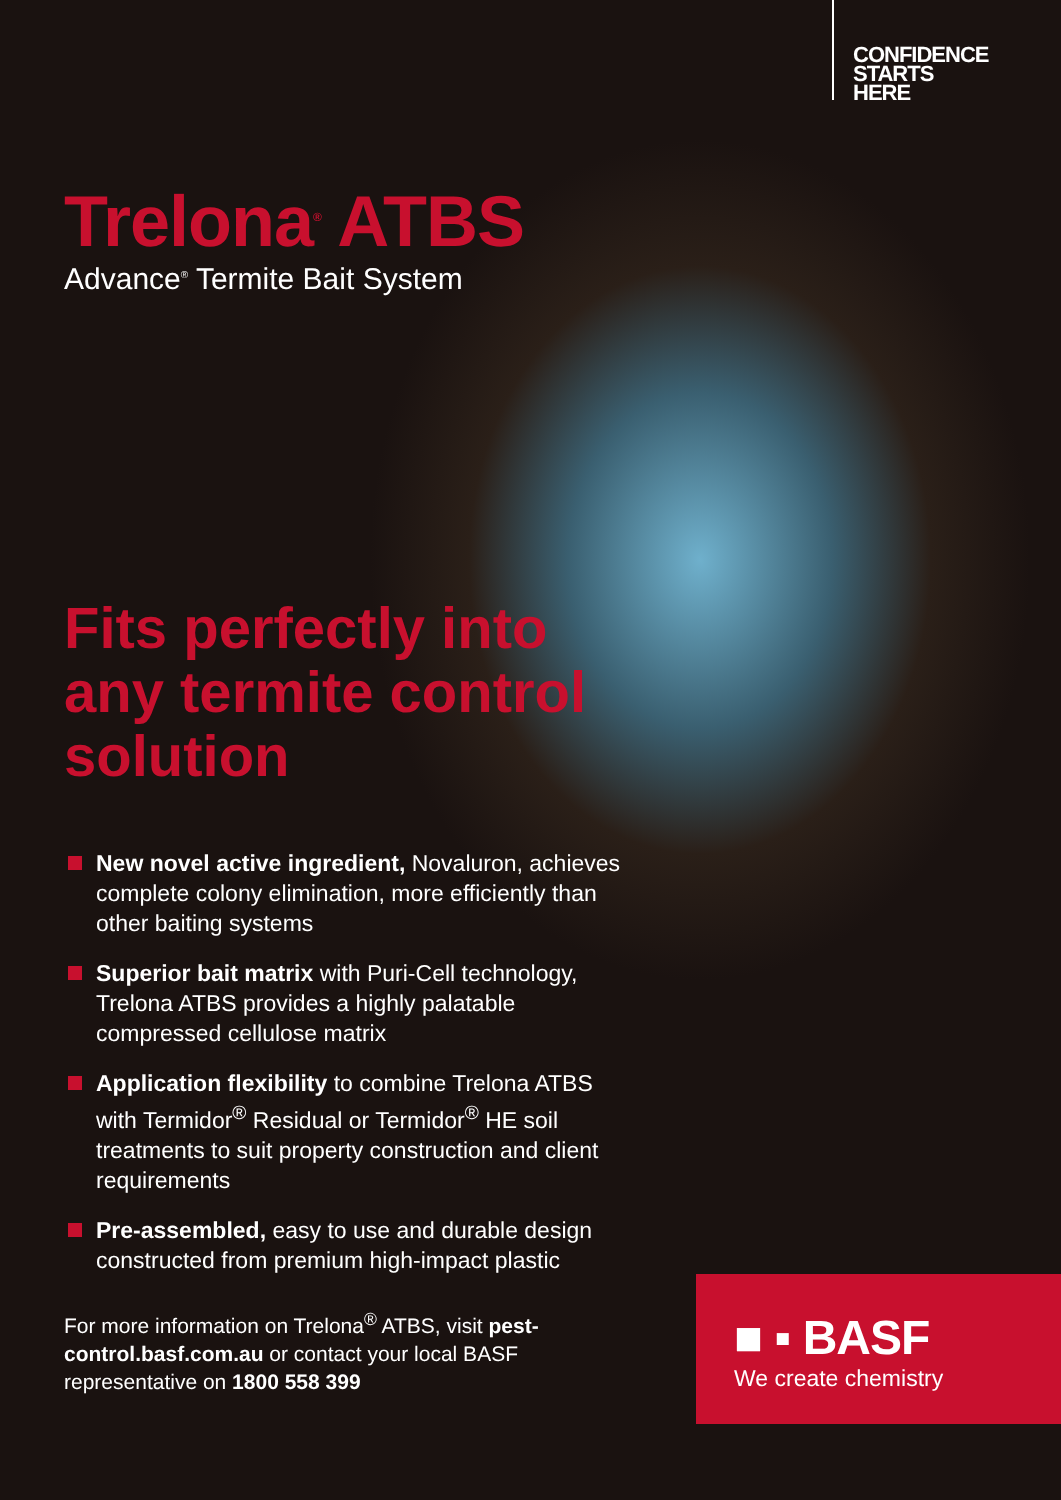CONFIDENCE
STARTS
HERE
Trelona<sup>®</sup> ATBS
Advance<sup>®</sup> Termite Bait System
Fits perfectly into any termite control solution
New novel active ingredient, Novaluron, achieves complete colony elimination, more efficiently than other baiting systems
Superior bait matrix with Puri-Cell technology, Trelona ATBS provides a highly palatable compressed cellulose matrix
Application flexibility to combine Trelona ATBS with Termidor<sup>®</sup> Residual or Termidor<sup>®</sup> HE soil treatments to suit property construction and client requirements
Pre-assembled, easy to use and durable design constructed from premium high-impact plastic
For more information on Trelona<sup>®</sup> ATBS, visit pest-control.basf.com.au or contact your local BASF representative on 1800 558 399
■ ▪ BASF
We create chemistry